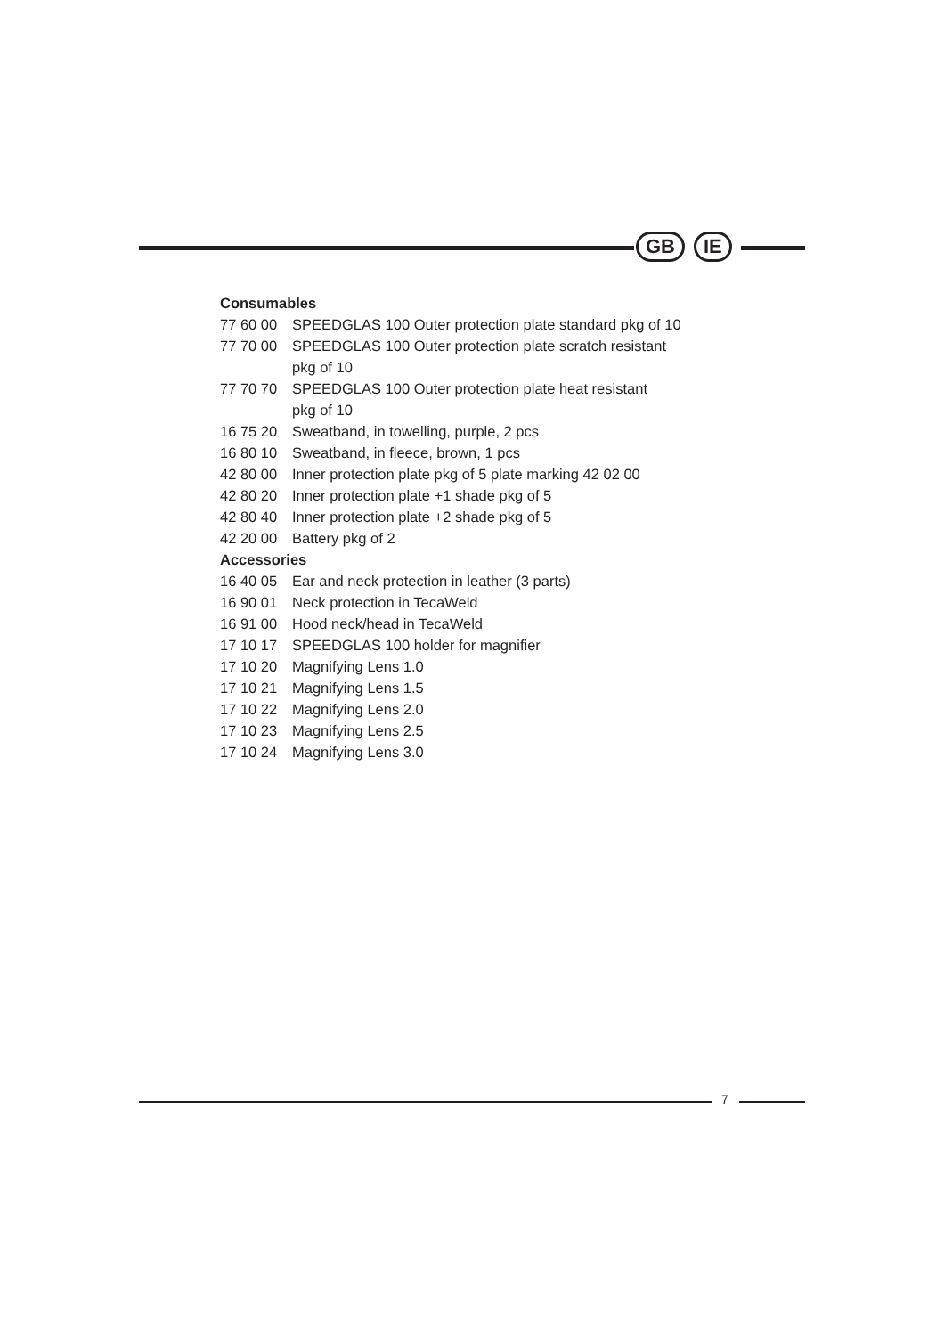GB IE
Consumables
77 60 00 SPEEDGLAS 100 Outer protection plate standard pkg of 10
77 70 00 SPEEDGLAS 100 Outer protection plate scratch resistant
pkg of 10
77 70 70 SPEEDGLAS 100 Outer protection plate heat resistant
pkg of 10
16 75 20 Sweatband, in towelling, purple, 2 pcs
16 80 10 Sweatband, in fleece, brown, 1 pcs
42 80 00 Inner protection plate pkg of 5 plate marking 42 02 00
42 80 20 Inner protection plate +1 shade pkg of 5
42 80 40 Inner protection plate +2 shade pkg of 5
42 20 00 Battery pkg of 2
Accessories
16 40 05 Ear and neck protection in leather (3 parts)
16 90 01 Neck protection in TecaWeld
16 91 00 Hood neck/head in TecaWeld
17 10 17 SPEEDGLAS 100 holder for magnifier
17 10 20 Magnifying Lens 1.0
17 10 21 Magnifying Lens 1.5
17 10 22 Magnifying Lens 2.0
17 10 23 Magnifying Lens 2.5
17 10 24 Magnifying Lens 3.0
7